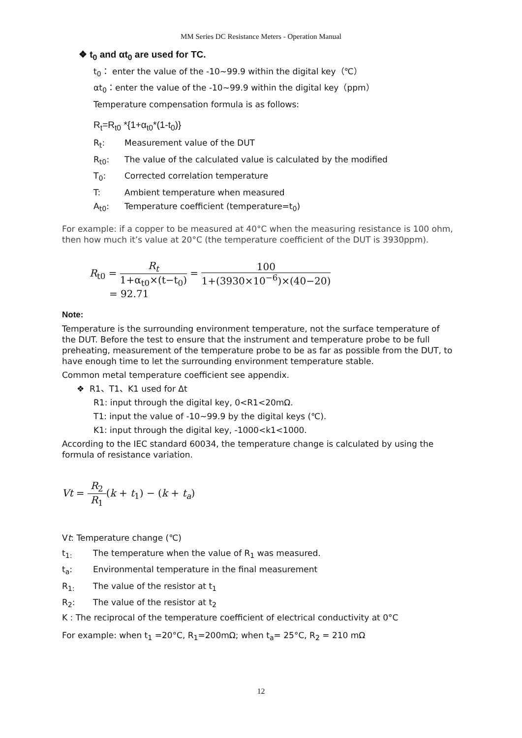MM Series DC Resistance Meters - Operation Manual
❖ t<sub>0</sub> and αt<sub>0</sub> are used for TC.
t<sub>0</sub>： enter the value of the -10~99.9 within the digital key（℃）
αt<sub>0</sub>：enter the value of the -10~99.9 within the digital key（ppm）
Temperature compensation formula is as follows:
R<sub>t</sub>=R<sub>t0</sub> *{1+α<sub>t0</sub>*(1-t<sub>0</sub>)}
R<sub>t</sub>: Measurement value of the DUT
R<sub>t0</sub>: The value of the calculated value is calculated by the modified
T<sub>0</sub>: Corrected correlation temperature
T: Ambient temperature when measured
A<sub>t0</sub>: Temperature coefficient (temperature=t<sub>0</sub>)
For example: if a copper to be measured at 40°C when the measuring resistance is 100 ohm, then how much it’s value at 20°C (the temperature coefficient of the DUT is 3930ppm).
R<sub>t0</sub> = R<sub>t</sub> 1+α<sub>t0</sub>×(t−t<sub>0</sub>) = 100 1+(3930×10<sup>−6</sup>)×(40−20)
= 92.71
Note:
Temperature is the surrounding environment temperature, not the surface temperature of the DUT. Before the test to ensure that the instrument and temperature probe to be full preheating, measurement of the temperature probe to be as far as possible from the DUT, to have enough time to let the surrounding environment temperature stable.
Common metal temperature coefficient see appendix.
❖ R1、T1、K1 used for Δt
R1: input through the digital key, 0<R1<20mΩ.
T1: input the value of -10~99.9 by the digital keys (℃).
K1: input through the digital key, -1000<k1<1000.
According to the IEC standard 60034, the temperature change is calculated by using the formula of resistance variation.
Vt = R<sub>2</sub> R<sub>1</sub>(k + t<sub>1</sub>) − (k + t<sub>a</sub>)
Vt: Temperature change (℃)
t<sub>1:</sub> The temperature when the value of R<sub>1</sub> was measured.
t<sub>a</sub>: Environmental temperature in the final measurement
R<sub>1:</sub> The value of the resistor at t<sub>1</sub>
R<sub>2</sub>: The value of the resistor at t<sub>2</sub>
K : The reciprocal of the temperature coefficient of electrical conductivity at 0°C
For example: when t<sub>1</sub> =20°C, R<sub>1</sub>=200mΩ; when t<sub>a</sub>= 25°C, R<sub>2</sub> = 210 mΩ
12